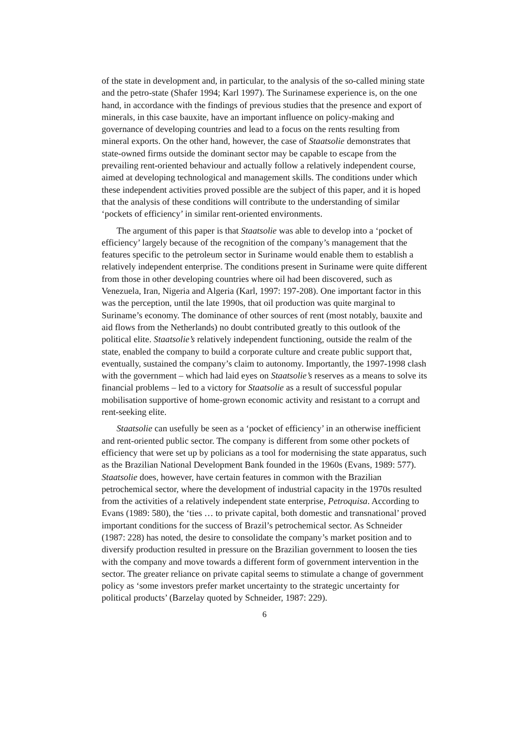of the state in development and, in particular, to the analysis of the so-called mining state and the petro-state (Shafer 1994; Karl 1997). The Surinamese experience is, on the one hand, in accordance with the findings of previous studies that the presence and export of minerals, in this case bauxite, have an important influence on policy-making and governance of developing countries and lead to a focus on the rents resulting from mineral exports. On the other hand, however, the case of Staatsolie demonstrates that state-owned firms outside the dominant sector may be capable to escape from the prevailing rent-oriented behaviour and actually follow a relatively independent course, aimed at developing technological and management skills. The conditions under which these independent activities proved possible are the subject of this paper, and it is hoped that the analysis of these conditions will contribute to the understanding of similar ‘pockets of efficiency’ in similar rent-oriented environments.
The argument of this paper is that Staatsolie was able to develop into a ‘pocket of efficiency’ largely because of the recognition of the company’s management that the features specific to the petroleum sector in Suriname would enable them to establish a relatively independent enterprise. The conditions present in Suriname were quite different from those in other developing countries where oil had been discovered, such as Venezuela, Iran, Nigeria and Algeria (Karl, 1997: 197-208). One important factor in this was the perception, until the late 1990s, that oil production was quite marginal to Suriname’s economy. The dominance of other sources of rent (most notably, bauxite and aid flows from the Netherlands) no doubt contributed greatly to this outlook of the political elite. Staatsolie’s relatively independent functioning, outside the realm of the state, enabled the company to build a corporate culture and create public support that, eventually, sustained the company’s claim to autonomy. Importantly, the 1997-1998 clash with the government – which had laid eyes on Staatsolie’s reserves as a means to solve its financial problems – led to a victory for Staatsolie as a result of successful popular mobilisation supportive of home-grown economic activity and resistant to a corrupt and rent-seeking elite.
Staatsolie can usefully be seen as a ‘pocket of efficiency’ in an otherwise inefficient and rent-oriented public sector. The company is different from some other pockets of efficiency that were set up by policians as a tool for modernising the state apparatus, such as the Brazilian National Development Bank founded in the 1960s (Evans, 1989: 577). Staatsolie does, however, have certain features in common with the Brazilian petrochemical sector, where the development of industrial capacity in the 1970s resulted from the activities of a relatively independent state enterprise, Petroquisa. According to Evans (1989: 580), the ‘ties … to private capital, both domestic and transnational’ proved important conditions for the success of Brazil’s petrochemical sector. As Schneider (1987: 228) has noted, the desire to consolidate the company’s market position and to diversify production resulted in pressure on the Brazilian government to loosen the ties with the company and move towards a different form of government intervention in the sector. The greater reliance on private capital seems to stimulate a change of government policy as ‘some investors prefer market uncertainty to the strategic uncertainty for political products’ (Barzelay quoted by Schneider, 1987: 229).
6